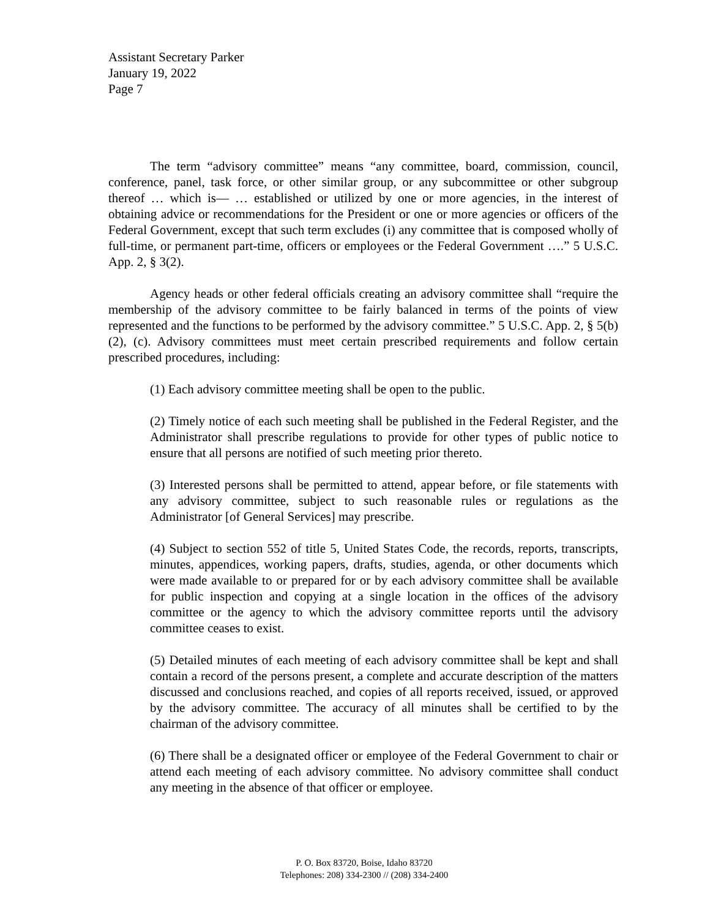Assistant Secretary Parker
January 19, 2022
Page 7
The term “advisory committee” means “any committee, board, commission, council, conference, panel, task force, or other similar group, or any subcommittee or other subgroup thereof … which is— … established or utilized by one or more agencies, in the interest of obtaining advice or recommendations for the President or one or more agencies or officers of the Federal Government, except that such term excludes (i) any committee that is composed wholly of full-time, or permanent part-time, officers or employees or the Federal Government ….” 5 U.S.C. App. 2, § 3(2).
Agency heads or other federal officials creating an advisory committee shall “require the membership of the advisory committee to be fairly balanced in terms of the points of view represented and the functions to be performed by the advisory committee.” 5 U.S.C. App. 2, § 5(b)(2), (c). Advisory committees must meet certain prescribed requirements and follow certain prescribed procedures, including:
(1) Each advisory committee meeting shall be open to the public.
(2) Timely notice of each such meeting shall be published in the Federal Register, and the Administrator shall prescribe regulations to provide for other types of public notice to ensure that all persons are notified of such meeting prior thereto.
(3) Interested persons shall be permitted to attend, appear before, or file statements with any advisory committee, subject to such reasonable rules or regulations as the Administrator [of General Services] may prescribe.
(4) Subject to section 552 of title 5, United States Code, the records, reports, transcripts, minutes, appendices, working papers, drafts, studies, agenda, or other documents which were made available to or prepared for or by each advisory committee shall be available for public inspection and copying at a single location in the offices of the advisory committee or the agency to which the advisory committee reports until the advisory committee ceases to exist.
(5) Detailed minutes of each meeting of each advisory committee shall be kept and shall contain a record of the persons present, a complete and accurate description of the matters discussed and conclusions reached, and copies of all reports received, issued, or approved by the advisory committee. The accuracy of all minutes shall be certified to by the chairman of the advisory committee.
(6) There shall be a designated officer or employee of the Federal Government to chair or attend each meeting of each advisory committee. No advisory committee shall conduct any meeting in the absence of that officer or employee.
P. O. Box 83720, Boise, Idaho 83720
Telephones: 208) 334-2300 // (208) 334-2400